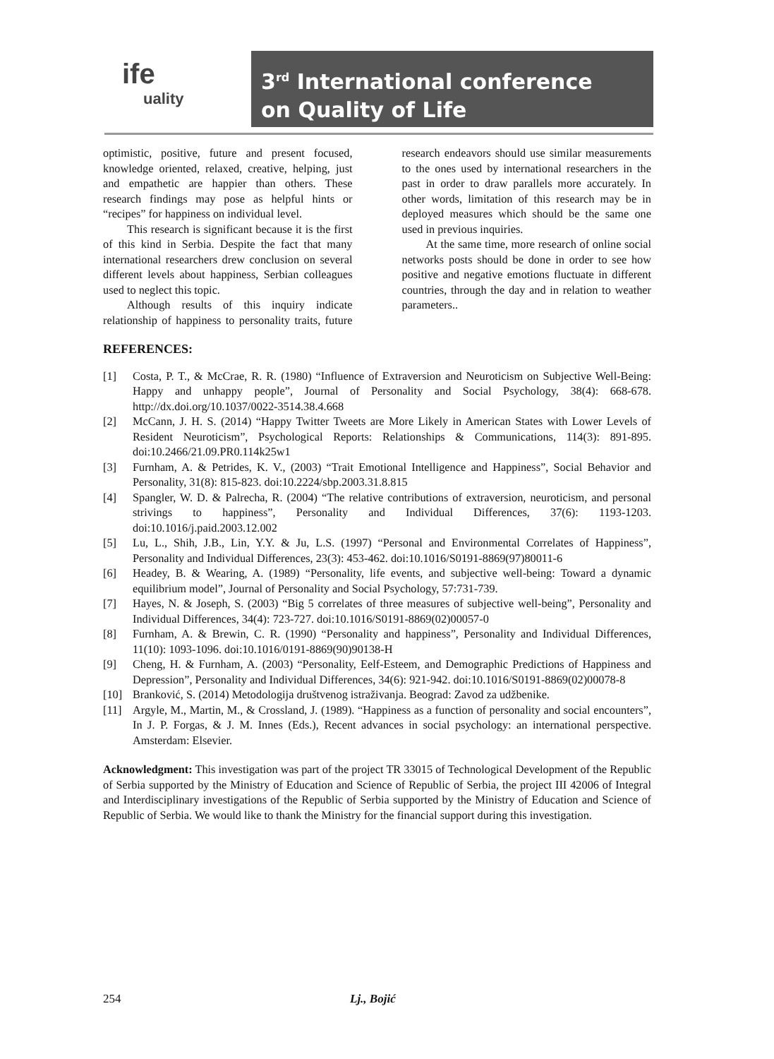ife
uality
3<sup>rd</sup> International conference
on Quality of Life
optimistic, positive, future and present focused, knowledge oriented, relaxed, creative, helping, just and empathetic are happier than others. These research findings may pose as helpful hints or “recipes” for happiness on individual level.
This research is significant because it is the first of this kind in Serbia. Despite the fact that many international researchers drew conclusion on several different levels about happiness, Serbian colleagues used to neglect this topic.
Although results of this inquiry indicate relationship of happiness to personality traits, future research endeavors should use similar measurements to the ones used by international researchers in the past in order to draw parallels more accurately. In other words, limitation of this research may be in deployed measures which should be the same one used in previous inquiries.
At the same time, more research of online social networks posts should be done in order to see how positive and negative emotions fluctuate in different countries, through the day and in relation to weather parameters..
REFERENCES:
[1] Costa, P. T., & McCrae, R. R. (1980) “Influence of Extraversion and Neuroticism on Subjective Well-Being: Happy and unhappy people”, Journal of Personality and Social Psychology, 38(4): 668-678. http://dx.doi.org/10.1037/0022-3514.38.4.668
[2] McCann, J. H. S. (2014) “Happy Twitter Tweets are More Likely in American States with Lower Levels of Resident Neuroticism”, Psychological Reports: Relationships & Communications, 114(3): 891-895. doi:10.2466/21.09.PR0.114k25w1
[3] Furnham, A. & Petrides, K. V., (2003) “Trait Emotional Intelligence and Happiness”, Social Behavior and Personality, 31(8): 815-823. doi:10.2224/sbp.2003.31.8.815
[4] Spangler, W. D. & Palrecha, R. (2004) “The relative contributions of extraversion, neuroticism, and personal strivings to happiness”, Personality and Individual Differences, 37(6): 1193-1203. doi:10.1016/j.paid.2003.12.002
[5] Lu, L., Shih, J.B., Lin, Y.Y. & Ju, L.S. (1997) “Personal and Environmental Correlates of Happiness”, Personality and Individual Differences, 23(3): 453-462. doi:10.1016/S0191-8869(97)80011-6
[6] Headey, B. & Wearing, A. (1989) “Personality, life events, and subjective well-being: Toward a dynamic equilibrium model”, Journal of Personality and Social Psychology, 57:731-739.
[7] Hayes, N. & Joseph, S. (2003) “Big 5 correlates of three measures of subjective well-being”, Personality and Individual Differences, 34(4): 723-727. doi:10.1016/S0191-8869(02)00057-0
[8] Furnham, A. & Brewin, C. R. (1990) “Personality and happiness”, Personality and Individual Differences, 11(10): 1093-1096. doi:10.1016/0191-8869(90)90138-H
[9] Cheng, H. & Furnham, A. (2003) “Personality, Eelf-Esteem, and Demographic Predictions of Happiness and Depression”, Personality and Individual Differences, 34(6): 921-942. doi:10.1016/S0191-8869(02)00078-8
[10] Branković, S. (2014) Metodologija društvenog istraživanja. Beograd: Zavod za udžbenike.
[11] Argyle, M., Martin, M., & Crossland, J. (1989). “Happiness as a function of personality and social encounters”, In J. P. Forgas, & J. M. Innes (Eds.), Recent advances in social psychology: an international perspective. Amsterdam: Elsevier.
Acknowledgment: This investigation was part of the project TR 33015 of Technological Development of the Republic of Serbia supported by the Ministry of Education and Science of Republic of Serbia, the project III 42006 of Integral and Interdisciplinary investigations of the Republic of Serbia supported by the Ministry of Education and Science of Republic of Serbia. We would like to thank the Ministry for the financial support during this investigation.
254 Lj., Bojić